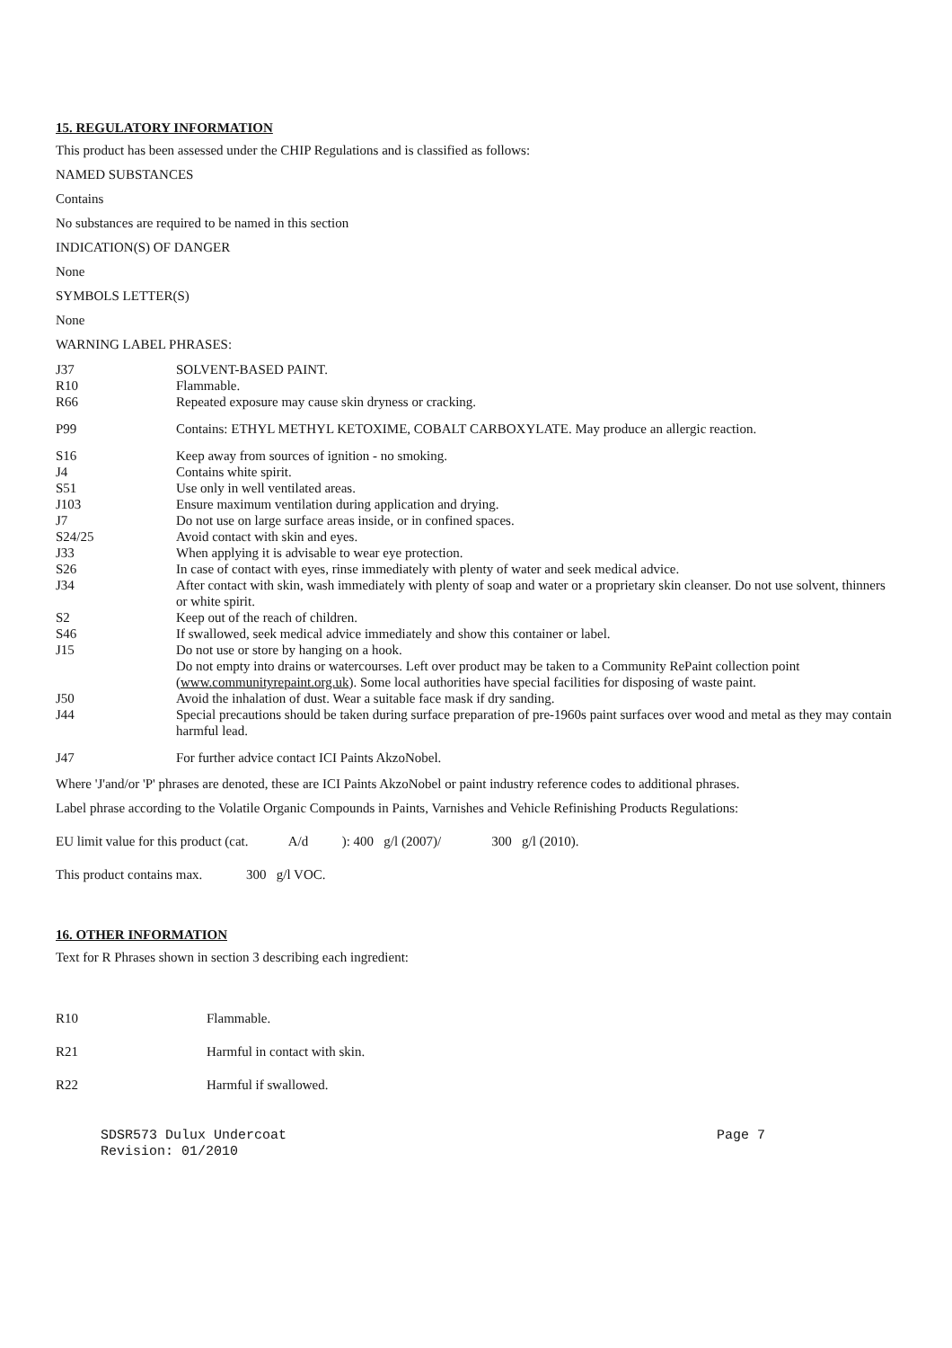15. REGULATORY INFORMATION
This product has been assessed under the CHIP Regulations and is classified as follows:
NAMED SUBSTANCES
Contains
No substances are required to be named in this section
INDICATION(S) OF DANGER
None
SYMBOLS LETTER(S)
None
WARNING LABEL PHRASES:
| J37 | SOLVENT-BASED PAINT. |
| R10 | Flammable. |
| R66 | Repeated exposure may cause skin dryness or cracking. |
| P99 | Contains: ETHYL METHYL KETOXIME, COBALT CARBOXYLATE. May produce an allergic reaction. |
| S16 | Keep away from sources of ignition - no smoking. |
| J4 | Contains white spirit. |
| S51 | Use only in well ventilated areas. |
| J103 | Ensure maximum ventilation during application and drying. |
| J7 | Do not use on large surface areas inside, or in confined spaces. |
| S24/25 | Avoid contact with skin and eyes. |
| J33 | When applying it is advisable to wear eye protection. |
| S26 | In case of contact with eyes, rinse immediately with plenty of water and seek medical advice. |
| J34 | After contact with skin, wash immediately with plenty of soap and water or a proprietary skin cleanser. Do not use solvent, thinners or white spirit. |
| S2 | Keep out of the reach of children. |
| S46 | If swallowed, seek medical advice immediately and show this container or label. |
| J15 | Do not use or store by hanging on a hook. |
| | Do not empty into drains or watercourses. Left over product may be taken to a Community RePaint collection point ( www.communityrepaint.org.uk ). Some local authorities have special facilities for disposing of waste paint. |
| J50 | Avoid the inhalation of dust. Wear a suitable face mask if dry sanding. |
| J44 | Special precautions should be taken during surface preparation of pre-1960s paint surfaces over wood and metal as they may contain harmful lead. |
| J47 | For further advice contact ICI Paints AkzoNobel. |
Where 'J'and/or 'P' phrases are denoted, these are ICI Paints AkzoNobel or paint industry reference codes to additional phrases.
Label phrase according to the Volatile Organic Compounds in Paints, Varnishes and Vehicle Refinishing Products Regulations:
EU limit value for this product (cat. A/d ): 400 g/l (2007)/ 300 g/l (2010).
This product contains max. 300 g/l VOC.
16. OTHER INFORMATION
Text for R Phrases shown in section 3 describing each ingredient:
| R10 | Flammable. |
| R21 | Harmful in contact with skin. |
| R22 | Harmful if swallowed. |
SDSR573 Dulux Undercoat
Revision: 01/2010 Page 7